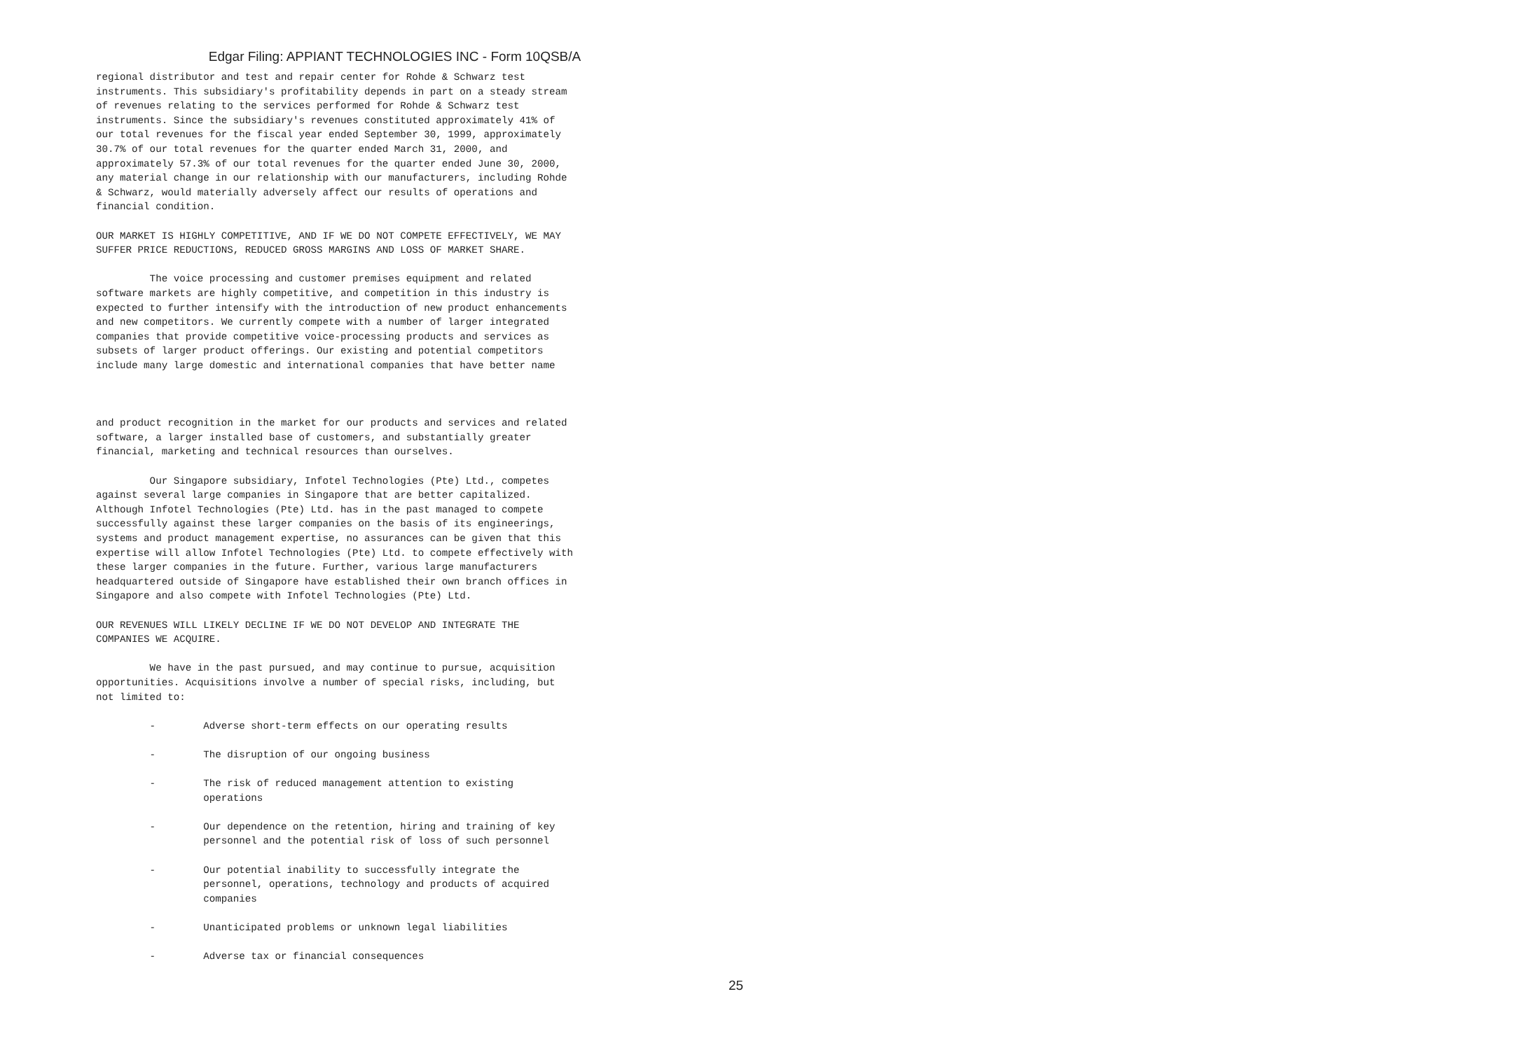Edgar Filing: APPIANT TECHNOLOGIES INC - Form 10QSB/A
regional distributor and test and repair center for Rohde & Schwarz test
instruments. This subsidiary's profitability depends in part on a steady stream
of revenues relating to the services performed for Rohde & Schwarz test
instruments. Since the subsidiary's revenues constituted approximately 41% of
our total revenues for the fiscal year ended September 30, 1999, approximately
30.7% of our total revenues for the quarter ended March 31, 2000, and
approximately 57.3% of our total revenues for the quarter ended June 30, 2000,
any material change in our relationship with our manufacturers, including Rohde
& Schwarz, would materially adversely affect our results of operations and
financial condition.

OUR MARKET IS HIGHLY COMPETITIVE, AND IF WE DO NOT COMPETE EFFECTIVELY, WE MAY
SUFFER PRICE REDUCTIONS, REDUCED GROSS MARGINS AND LOSS OF MARKET SHARE.

         The voice processing and customer premises equipment and related
software markets are highly competitive, and competition in this industry is
expected to further intensify with the introduction of new product enhancements
and new competitors. We currently compete with a number of larger integrated
companies that provide competitive voice-processing products and services as
subsets of larger product offerings. Our existing and potential competitors
include many large domestic and international companies that have better name



and product recognition in the market for our products and services and related
software, a larger installed base of customers, and substantially greater
financial, marketing and technical resources than ourselves.

         Our Singapore subsidiary, Infotel Technologies (Pte) Ltd., competes
against several large companies in Singapore that are better capitalized.
Although Infotel Technologies (Pte) Ltd. has in the past managed to compete
successfully against these larger companies on the basis of its engineerings,
systems and product management expertise, no assurances can be given that this
expertise will allow Infotel Technologies (Pte) Ltd. to compete effectively with
these larger companies in the future. Further, various large manufacturers
headquartered outside of Singapore have established their own branch offices in
Singapore and also compete with Infotel Technologies (Pte) Ltd.

OUR REVENUES WILL LIKELY DECLINE IF WE DO NOT DEVELOP AND INTEGRATE THE
COMPANIES WE ACQUIRE.

         We have in the past pursued, and may continue to pursue, acquisition
opportunities. Acquisitions involve a number of special risks, including, but
not limited to:

         -        Adverse short-term effects on our operating results

         -        The disruption of our ongoing business

         -        The risk of reduced management attention to existing
                  operations

         -        Our dependence on the retention, hiring and training of key
                  personnel and the potential risk of loss of such personnel

         -        Our potential inability to successfully integrate the
                  personnel, operations, technology and products of acquired
                  companies

         -        Unanticipated problems or unknown legal liabilities

         -        Adverse tax or financial consequences
25